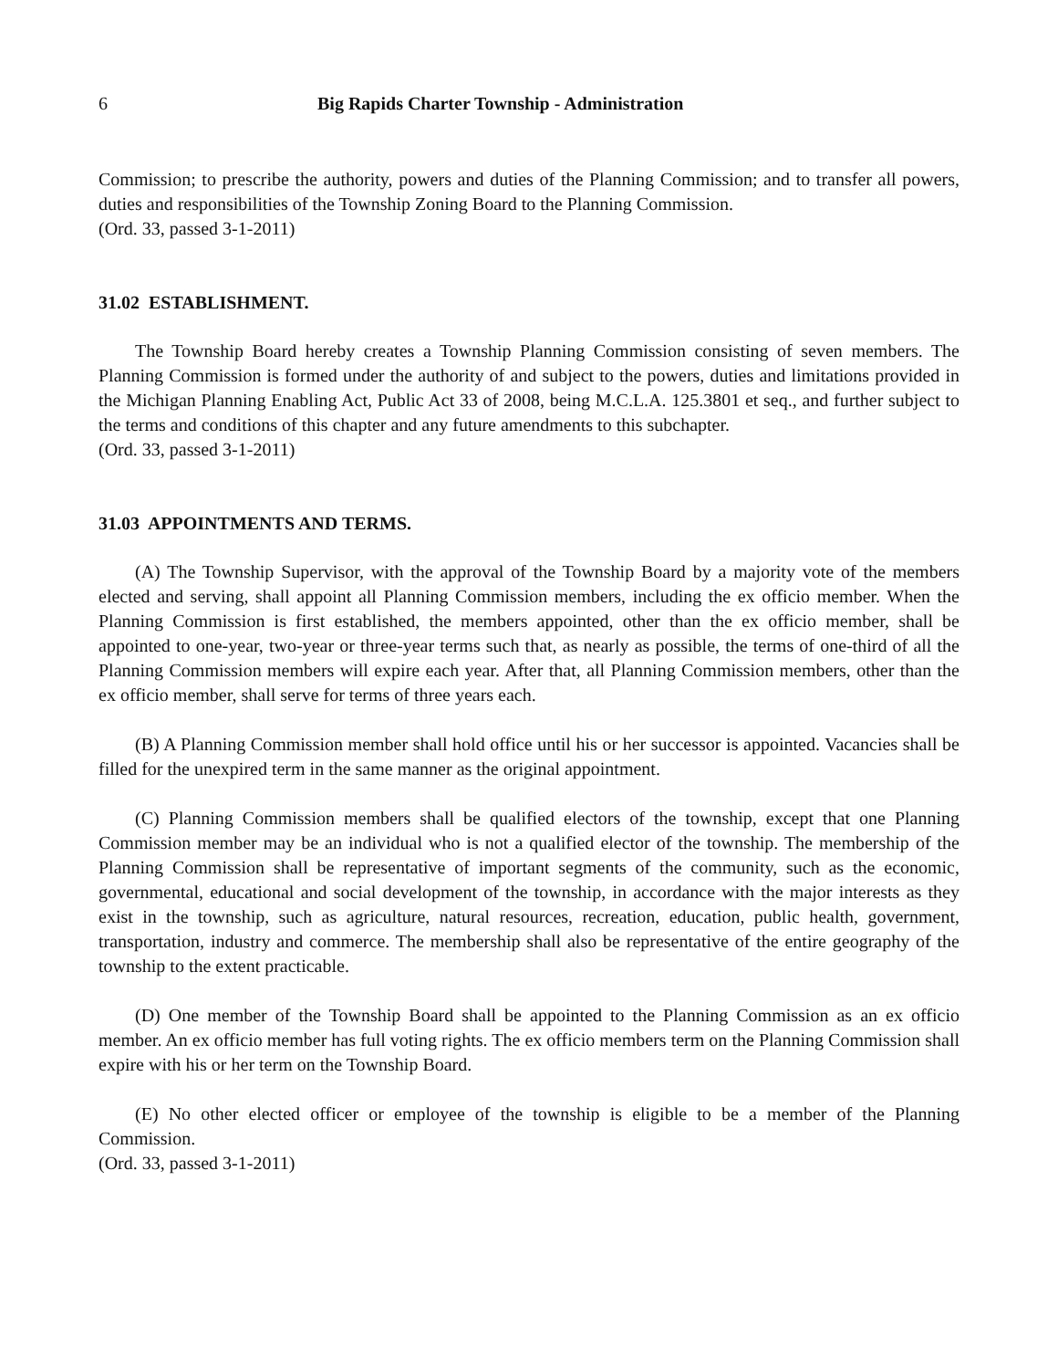6 Big Rapids Charter Township - Administration
Commission; to prescribe the authority, powers and duties of the Planning Commission; and to transfer all powers, duties and responsibilities of the Township Zoning Board to the Planning Commission.
(Ord. 33, passed 3-1-2011)
31.02 ESTABLISHMENT.
The Township Board hereby creates a Township Planning Commission consisting of seven members. The Planning Commission is formed under the authority of and subject to the powers, duties and limitations provided in the Michigan Planning Enabling Act, Public Act 33 of 2008, being M.C.L.A. 125.3801 et seq., and further subject to the terms and conditions of this chapter and any future amendments to this subchapter.
(Ord. 33, passed 3-1-2011)
31.03 APPOINTMENTS AND TERMS.
(A) The Township Supervisor, with the approval of the Township Board by a majority vote of the members elected and serving, shall appoint all Planning Commission members, including the ex officio member. When the Planning Commission is first established, the members appointed, other than the ex officio member, shall be appointed to one-year, two-year or three-year terms such that, as nearly as possible, the terms of one-third of all the Planning Commission members will expire each year. After that, all Planning Commission members, other than the ex officio member, shall serve for terms of three years each.
(B) A Planning Commission member shall hold office until his or her successor is appointed. Vacancies shall be filled for the unexpired term in the same manner as the original appointment.
(C) Planning Commission members shall be qualified electors of the township, except that one Planning Commission member may be an individual who is not a qualified elector of the township. The membership of the Planning Commission shall be representative of important segments of the community, such as the economic, governmental, educational and social development of the township, in accordance with the major interests as they exist in the township, such as agriculture, natural resources, recreation, education, public health, government, transportation, industry and commerce. The membership shall also be representative of the entire geography of the township to the extent practicable.
(D) One member of the Township Board shall be appointed to the Planning Commission as an ex officio member. An ex officio member has full voting rights. The ex officio members term on the Planning Commission shall expire with his or her term on the Township Board.
(E) No other elected officer or employee of the township is eligible to be a member of the Planning Commission.
(Ord. 33, passed 3-1-2011)